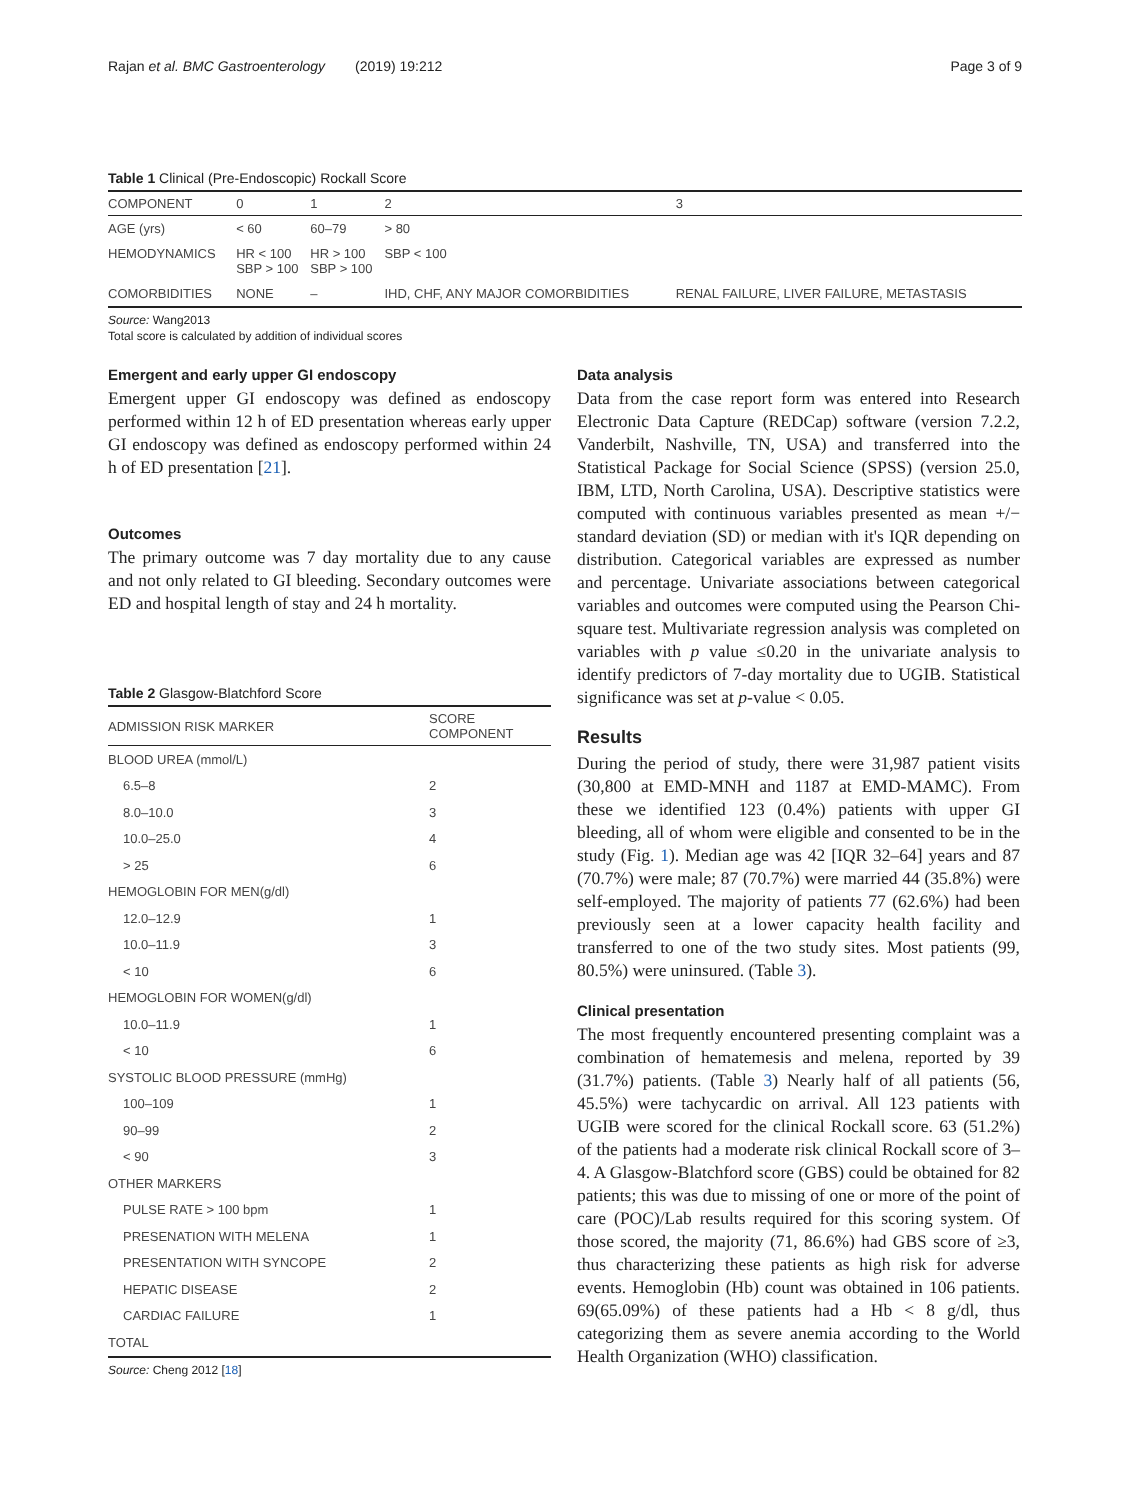Rajan et al. BMC Gastroenterology (2019) 19:212 Page 3 of 9
Table 1 Clinical (Pre-Endoscopic) Rockall Score
| COMPONENT | 0 | 1 | 2 | 3 |
| --- | --- | --- | --- | --- |
| AGE (yrs) | < 60 | 60–79 | > 80 | |
| HEMODYNAMICS | HR < 100 SBP > 100 | HR > 100 SBP > 100 | SBP < 100 | |
| COMORBIDITIES | NONE | – | IHD, CHF, ANY MAJOR COMORBIDITIES | RENAL FAILURE, LIVER FAILURE, METASTASIS |
Source: Wang2013
Total score is calculated by addition of individual scores
Emergent and early upper GI endoscopy
Emergent upper GI endoscopy was defined as endoscopy performed within 12 h of ED presentation whereas early upper GI endoscopy was defined as endoscopy performed within 24 h of ED presentation [21].
Outcomes
The primary outcome was 7 day mortality due to any cause and not only related to GI bleeding. Secondary outcomes were ED and hospital length of stay and 24 h mortality.
Table 2 Glasgow-Blatchford Score
| ADMISSION RISK MARKER | SCORE COMPONENT |
| --- | --- |
| BLOOD UREA (mmol/L) | |
| 6.5–8 | 2 |
| 8.0–10.0 | 3 |
| 10.0–25.0 | 4 |
| > 25 | 6 |
| HEMOGLOBIN FOR MEN(g/dl) | |
| 12.0–12.9 | 1 |
| 10.0–11.9 | 3 |
| < 10 | 6 |
| HEMOGLOBIN FOR WOMEN(g/dl) | |
| 10.0–11.9 | 1 |
| < 10 | 6 |
| SYSTOLIC BLOOD PRESSURE (mmHg) | |
| 100–109 | 1 |
| 90–99 | 2 |
| < 90 | 3 |
| OTHER MARKERS | |
| PULSE RATE > 100 bpm | 1 |
| PRESENATION WITH MELENA | 1 |
| PRESENTATION WITH SYNCOPE | 2 |
| HEPATIC DISEASE | 2 |
| CARDIAC FAILURE | 1 |
| TOTAL | |
Source: Cheng 2012 [18]
Data analysis
Data from the case report form was entered into Research Electronic Data Capture (REDCap) software (version 7.2.2, Vanderbilt, Nashville, TN, USA) and transferred into the Statistical Package for Social Science (SPSS) (version 25.0, IBM, LTD, North Carolina, USA). Descriptive statistics were computed with continuous variables presented as mean +/− standard deviation (SD) or median with it's IQR depending on distribution. Categorical variables are expressed as number and percentage. Univariate associations between categorical variables and outcomes were computed using the Pearson Chi-square test. Multivariate regression analysis was completed on variables with p value ≤0.20 in the univariate analysis to identify predictors of 7-day mortality due to UGIB. Statistical significance was set at p-value < 0.05.
Results
During the period of study, there were 31,987 patient visits (30,800 at EMD-MNH and 1187 at EMD-MAMC). From these we identified 123 (0.4%) patients with upper GI bleeding, all of whom were eligible and consented to be in the study (Fig. 1). Median age was 42 [IQR 32–64] years and 87 (70.7%) were male; 87 (70.7%) were married 44 (35.8%) were self-employed. The majority of patients 77 (62.6%) had been previously seen at a lower capacity health facility and transferred to one of the two study sites. Most patients (99, 80.5%) were uninsured. (Table 3).
Clinical presentation
The most frequently encountered presenting complaint was a combination of hematemesis and melena, reported by 39 (31.7%) patients. (Table 3) Nearly half of all patients (56, 45.5%) were tachycardic on arrival. All 123 patients with UGIB were scored for the clinical Rockall score. 63 (51.2%) of the patients had a moderate risk clinical Rockall score of 3–4. A Glasgow-Blatchford score (GBS) could be obtained for 82 patients; this was due to missing of one or more of the point of care (POC)/Lab results required for this scoring system. Of those scored, the majority (71, 86.6%) had GBS score of ≥3, thus characterizing these patients as high risk for adverse events. Hemoglobin (Hb) count was obtained in 106 patients. 69(65.09%) of these patients had a Hb < 8 g/dl, thus categorizing them as severe anemia according to the World Health Organization (WHO) classification.